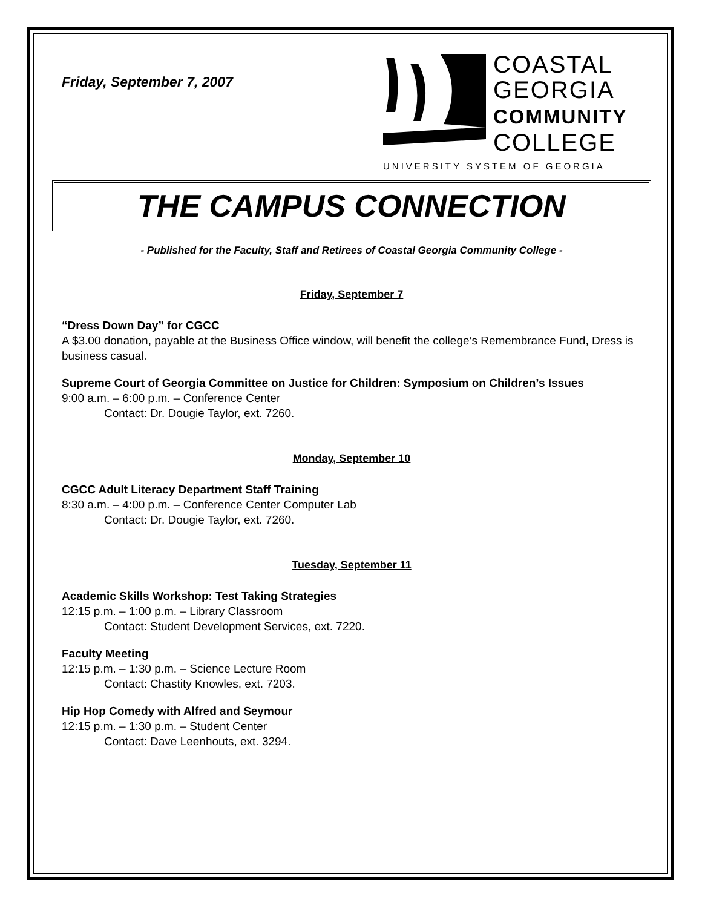Friday, September 7, 2007
COASTAL
GEORGIA
COMMUNITY
COLLEGE
UNIVERSITY SYSTEM OF GEORGIA
THE CAMPUS CONNECTION
- Published for the Faculty, Staff and Retirees of Coastal Georgia Community College -
Friday, September 7
“Dress Down Day” for CGCC
A $3.00 donation, payable at the Business Office window, will benefit the college’s Remembrance Fund, Dress is business casual.
Supreme Court of Georgia Committee on Justice for Children: Symposium on Children’s Issues
9:00 a.m. – 6:00 p.m. – Conference Center
Contact: Dr. Dougie Taylor, ext. 7260.
Monday, September 10
CGCC Adult Literacy Department Staff Training
8:30 a.m. – 4:00 p.m. – Conference Center Computer Lab
Contact: Dr. Dougie Taylor, ext. 7260.
Tuesday, September 11
Academic Skills Workshop: Test Taking Strategies
12:15 p.m. – 1:00 p.m. – Library Classroom
Contact: Student Development Services, ext. 7220.
Faculty Meeting
12:15 p.m. – 1:30 p.m. – Science Lecture Room
Contact: Chastity Knowles, ext. 7203.
Hip Hop Comedy with Alfred and Seymour
12:15 p.m. – 1:30 p.m. – Student Center
Contact: Dave Leenhouts, ext. 3294.